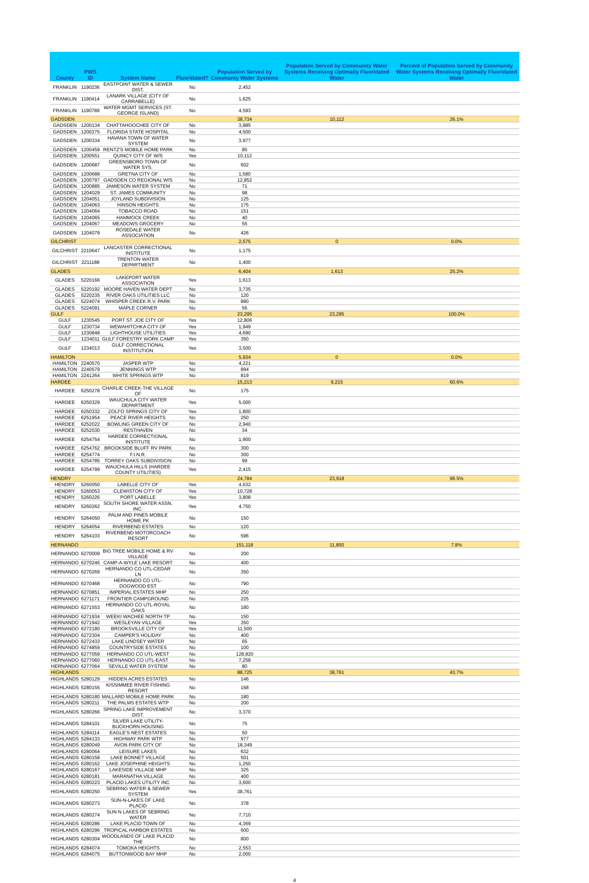| County | PWS ID | System Name | Fluoridated? | Population Served by Communty Water Systems | Population Served by Community Water Systems Receiving Optimally Fluoridated Water | Percent of Population Served by Community Water Systems Receiving Optimally Fluoridated Water |
| --- | --- | --- | --- | --- | --- | --- |
| FRANKLIN | 1190236 | EASTPOINT WATER & SEWER DIST. | No | 2,452 | | |
| FRANKLIN | 1190414 | LANARK VILLAGE (CITY OF CARRABELLE) | No | 1,625 | | |
| FRANKLIN | 1190789 | WATER MGMT SERVICES (ST. GEORGE ISLAND) | No | 4,593 | | |
| GADSDEN | | | | 38,734 | 10,112 | 26.1% |
| GADSDEN | 1200134 | CHATTAHOOCHEE CITY OF | No | 3,885 | | |
| GADSDEN | 1200275 | FLORIDA STATE HOSPITAL | No | 4,500 | | |
| GADSDEN | 1200334 | HAVANA TOWN OF WATER SYSTEM | No | 3,977 | | |
| GADSDEN | 1200459 | RENTZ'S MOBILE HOME PARK | No | 85 | | |
| GADSDEN | 1200551 | QUINCY CITY OF W/S | Yes | 10,112 | | |
| GADSDEN | 1200687 | GREENSBORO TOWN OF WATER SYS. | No | 602 | | |
| GADSDEN | 1200688 | GRETNA CITY OF | No | 1,580 | | |
| GADSDEN | 1200797 | GADSDEN CO REGIONAL W/S | No | 12,852 | | |
| GADSDEN | 1200885 | JAMIESON WATER SYSTEM | No | 71 | | |
| GADSDEN | 1204029 | ST. JAMES COMMUNITY | No | 98 | | |
| GADSDEN | 1204051 | JOYLAND SUBDIVISION | No | 125 | | |
| GADSDEN | 1204063 | HINSON HEIGHTS | No | 175 | | |
| GADSDEN | 1204064 | TOBACCO ROAD | No | 151 | | |
| GADSDEN | 1204065 | HAMMOCK CREEK | No | 40 | | |
| GADSDEN | 1204067 | MEADOWS GROCERY | No | 55 | | |
| GADSDEN | 1204079 | ROSEDALE WATER ASSOCIATION | No | 426 | | |
| GILCHRIST | | | | 2,575 | 0 | 0.0% |
| GILCHRIST | 2210647 | LANCASTER CORRECTIONAL INSTITUTE | No | 1,175 | | |
| GILCHRIST | 2211188 | TRENTON WATER DEPARTMENT | No | 1,400 | | |
| GLADES | | | | 6,404 | 1,613 | 25.2% |
| GLADES | 5220166 | LAKEPORT WATER ASSOCIATION | Yes | 1,613 | | |
| GLADES | 5220192 | MOORE HAVEN WATER DEPT | No | 3,735 | | |
| GLADES | 5220235 | RIVER OAKS UTILITIES LLC | No | 120 | | |
| GLADES | 5224074 | WHISPER CREEK R.V. PARK | No | 880 | | |
| GLADES | 5224091 | MAPLE CORNER | No | 56 | | |
| GULF | | | | 23,295 | 23,295 | 100.0% |
| GULF | 1230545 | PORT ST. JOE CITY OF | Yes | 12,806 | | |
| GULF | 1230734 | WEWAHITCHKA CITY OF | Yes | 1,949 | | |
| GULF | 1230848 | LIGHTHOUSE UTILITIES | Yes | 4,690 | | |
| GULF | 1234011 | GULF FORESTRY WORK CAMP | Yes | 350 | | |
| GULF | 1234013 | GULF CORRECTIONAL INSTITUTION | Yes | 3,500 | | |
| HAMILTON | | | | 5,934 | 0 | 0.0% |
| HAMILTON | 2240570 | JASPER WTP | No | 4,221 | | |
| HAMILTON | 2240579 | JENNINGS WTP | No | 894 | | |
| HAMILTON | 2241264 | WHITE SPRINGS WTP | No | 819 | | |
| HARDEE | | | | 15,213 | 9,215 | 60.6% |
| HARDEE | 6250278 | CHARLIE CREEK-THE VILLAGE OF | No | 175 | | |
| HARDEE | 6250329 | WAUCHULA CITY WATER DEPARTMENT | Yes | 5,000 | | |
| HARDEE | 6250332 | ZOLFO SPRINGS CITY OF | Yes | 1,800 | | |
| HARDEE | 6251954 | PEACE RIVER HEIGHTS | No | 250 | | |
| HARDEE | 6252022 | BOWLING GREEN CITY OF | No | 2,940 | | |
| HARDEE | 6252030 | RESTHAVEN | No | 34 | | |
| HARDEE | 6254754 | HARDEE CORRECTIONAL INSTITUTE | No | 1,900 | | |
| HARDEE | 6254762 | BROOKSIDE BLUFF RV PARK | No | 300 | | |
| HARDEE | 6254774 | F.I.N.R. | No | 300 | | |
| HARDEE | 6254785 | TORREY OAKS SUBDIVISION | No | 99 | | |
| HARDEE | 6254799 | WAUCHULA HILLS (HARDEE COUNTY UTILITIES) | Yes | 2,415 | | |
| HENDRY | | | | 24,784 | 23,918 | 96.5% |
| HENDRY | 5260050 | LABELLE CITY OF | Yes | 4,632 | | |
| HENDRY | 5260053 | CLEWISTON CITY OF | Yes | 10,728 | | |
| HENDRY | 5260226 | PORT LABELLE | Yes | 3,808 | | |
| HENDRY | 5260262 | SOUTH SHORE WATER ASSN. INC. | Yes | 4,750 | | |
| HENDRY | 5264050 | PALM AND PINES MOBILE HOME PK | No | 150 | | |
| HENDRY | 5264054 | RIVERBEND ESTATES | No | 120 | | |
| HENDRY | 5264103 | RIVERBEND MOTORCOACH RESORT | No | 596 | | |
| HERNANDO | | | | 151,118 | 11,850 | 7.8% |
| HERNANDO | 6270009 | BIG TREE MOBILE HOME & RV VILLAGE | No | 200 | | |
| HERNANDO | 6270246 | CAMP-A-WYLE LAKE RESORT | No | 400 | | |
| HERNANDO | 6270269 | HERNANDO CO UTL-CEDAR LN | No | 350 | | |
| HERNANDO | 6270468 | HERNANDO CO UTL-DOGWOOD EST | No | 790 | | |
| HERNANDO | 6270851 | IMPERIAL ESTATES MHP | No | 250 | | |
| HERNANDO | 6271171 | FRONTIER CAMPGROUND | No | 225 | | |
| HERNANDO | 6271553 | HERNANDO CO UTL-ROYAL OAKS | No | 180 | | |
| HERNANDO | 6271934 | WEEKI WACHEE NORTH TP | No | 150 | | |
| HERNANDO | 6271942 | WESLEYAN VILLAGE | Yes | 350 | | |
| HERNANDO | 6272180 | BROOKSVILLE CITY OF | Yes | 11,500 | | |
| HERNANDO | 6272304 | CAMPER'S HOLIDAY | No | 400 | | |
| HERNANDO | 6272433 | LAKE LINDSEY WATER | No | 65 | | |
| HERNANDO | 6274859 | COUNTRYSIDE ESTATES | No | 100 | | |
| HERNANDO | 6277059 | HERNANDO CO UTL-WEST | No | 128,820 | | |
| HERNANDO | 6277060 | HERNANDO CO UTL-EAST | No | 7,258 | | |
| HERNANDO | 6277064 | SEVILLE WATER SYSTEM | No | 80 | | |
| HIGHLANDS | | | | 88,725 | 38,761 | 43.7% |
| HIGHLANDS | 5280129 | HIDDEN ACRES ESTATES | No | 146 | | |
| HIGHLANDS | 5280155 | KISSIMMEE RIVER FISHING RESORT | No | 168 | | |
| HIGHLANDS | 5280180 | MALLARD MOBILE HOME PARK | No | 180 | | |
| HIGHLANDS | 5280211 | THE PALMS ESTATES WTP | No | 200 | | |
| HIGHLANDS | 5280266 | SPRING LAKE IMPROVEMENT DIST. | No | 3,370 | | |
| HIGHLANDS | 5284101 | SILVER LAKE UTILITY- BUCKHORN HOUSING | No | 75 | | |
| HIGHLANDS | 5284114 | EAGLE'S NEST ESTATES | No | 50 | | |
| HIGHLANDS | 5284133 | HIGHWAY PARK WTP | No | 977 | | |
| HIGHLANDS | 6280049 | AVON PARK CITY OF | No | 18,349 | | |
| HIGHLANDS | 6280064 | LEISURE LAKES | No | 632 | | |
| HIGHLANDS | 6280158 | LAKE BONNET VILLAGE | No | 501 | | |
| HIGHLANDS | 6280162 | LAKE JOSEPHINE HEIGHTS | No | 1,250 | | |
| HIGHLANDS | 6280167 | LAKESIDE VILLAGE MHP | No | 325 | | |
| HIGHLANDS | 6280181 | MARANATHA VILLAGE | No | 400 | | |
| HIGHLANDS | 6280223 | PLACID LAKES UTILITY INC | No | 3,600 | | |
| HIGHLANDS | 6280250 | SEBRING WATER & SEWER SYSTEM | Yes | 38,761 | | |
| HIGHLANDS | 6280273 | SUN-N-LAKES OF LAKE PLACID | No | 378 | | |
| HIGHLANDS | 6280274 | SUN N LAKES OF SEBRING WATER | No | 7,710 | | |
| HIGHLANDS | 6280286 | LAKE PLACID TOWN OF | No | 4,369 | | |
| HIGHLANDS | 6280296 | TROPICAL HARBOR ESTATES | No | 600 | | |
| HIGHLANDS | 6280304 | WOODLANDS OF LAKE PLACID THE | No | 800 | | |
| HIGHLANDS | 6284074 | TOMOKA HEIGHTS | No | 2,553 | | |
| HIGHLANDS | 6284075 | BUTTONWOOD BAY MHP | No | 2,000 | | |
4